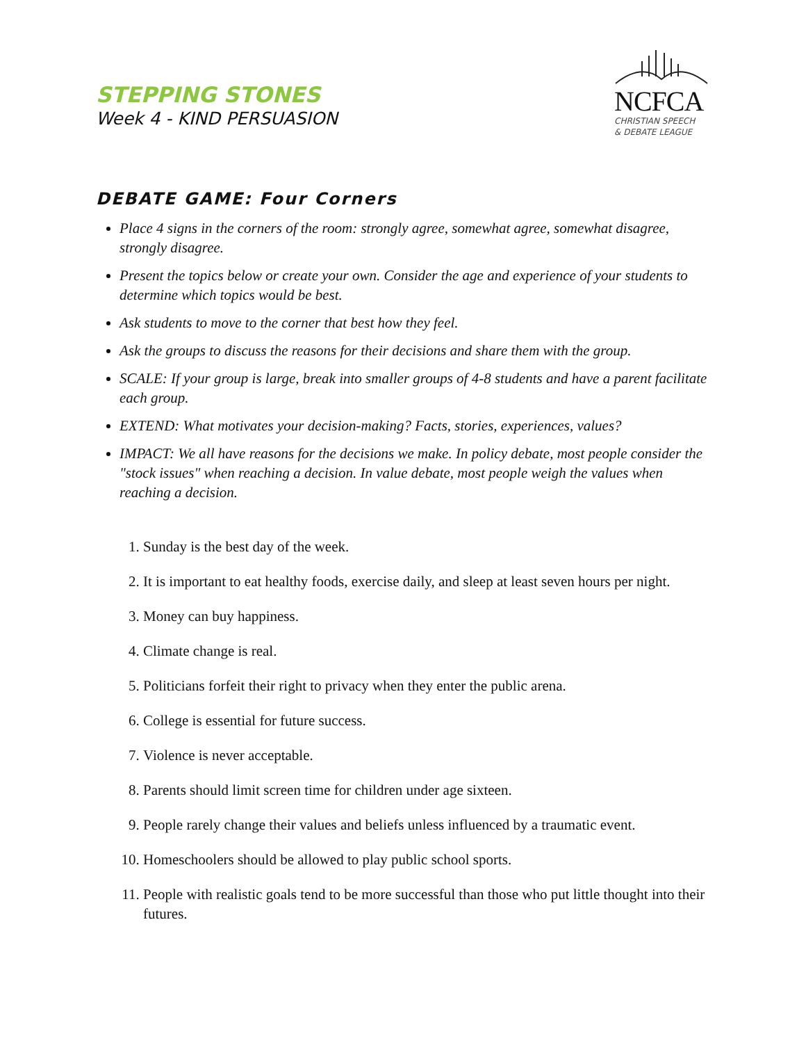STEPPING STONES
Week 4 - KIND PERSUASION
NCFCA
CHRISTIAN SPEECH
& DEBATE LEAGUE
DEBATE GAME: Four Corners
Place 4 signs in the corners of the room: strongly agree, somewhat agree, somewhat disagree, strongly disagree.
Present the topics below or create your own. Consider the age and experience of your students to determine which topics would be best.
Ask students to move to the corner that best how they feel.
Ask the groups to discuss the reasons for their decisions and share them with the group.
SCALE: If your group is large, break into smaller groups of 4-8 students and have a parent facilitate each group.
EXTEND: What motivates your decision-making? Facts, stories, experiences, values?
IMPACT: We all have reasons for the decisions we make. In policy debate, most people consider the "stock issues" when reaching a decision. In value debate, most people weigh the values when reaching a decision.
1. Sunday is the best day of the week.
2. It is important to eat healthy foods, exercise daily, and sleep at least seven hours per night.
3. Money can buy happiness.
4. Climate change is real.
5. Politicians forfeit their right to privacy when they enter the public arena.
6. College is essential for future success.
7. Violence is never acceptable.
8. Parents should limit screen time for children under age sixteen.
9. People rarely change their values and beliefs unless influenced by a traumatic event.
10. Homeschoolers should be allowed to play public school sports.
11. People with realistic goals tend to be more successful than those who put little thought into their futures.